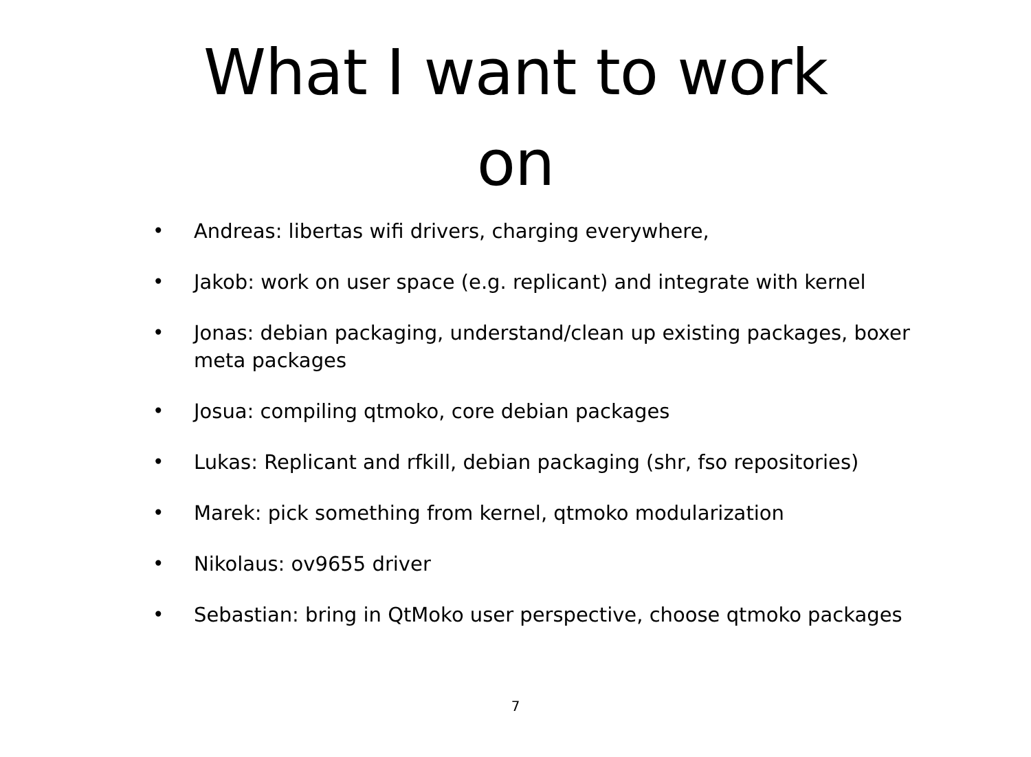What I want to work
on
• Andreas: libertas wifi drivers, charging everywhere,
• Jakob: work on user space (e.g. replicant) and integrate with kernel
• Jonas: debian packaging, understand/clean up existing packages, boxer meta packages
• Josua: compiling qtmoko, core debian packages
• Lukas: Replicant and rfkill, debian packaging (shr, fso repositories)
• Marek: pick something from kernel, qtmoko modularization
• Nikolaus: ov9655 driver
• Sebastian: bring in QtMoko user perspective, choose qtmoko packages
7